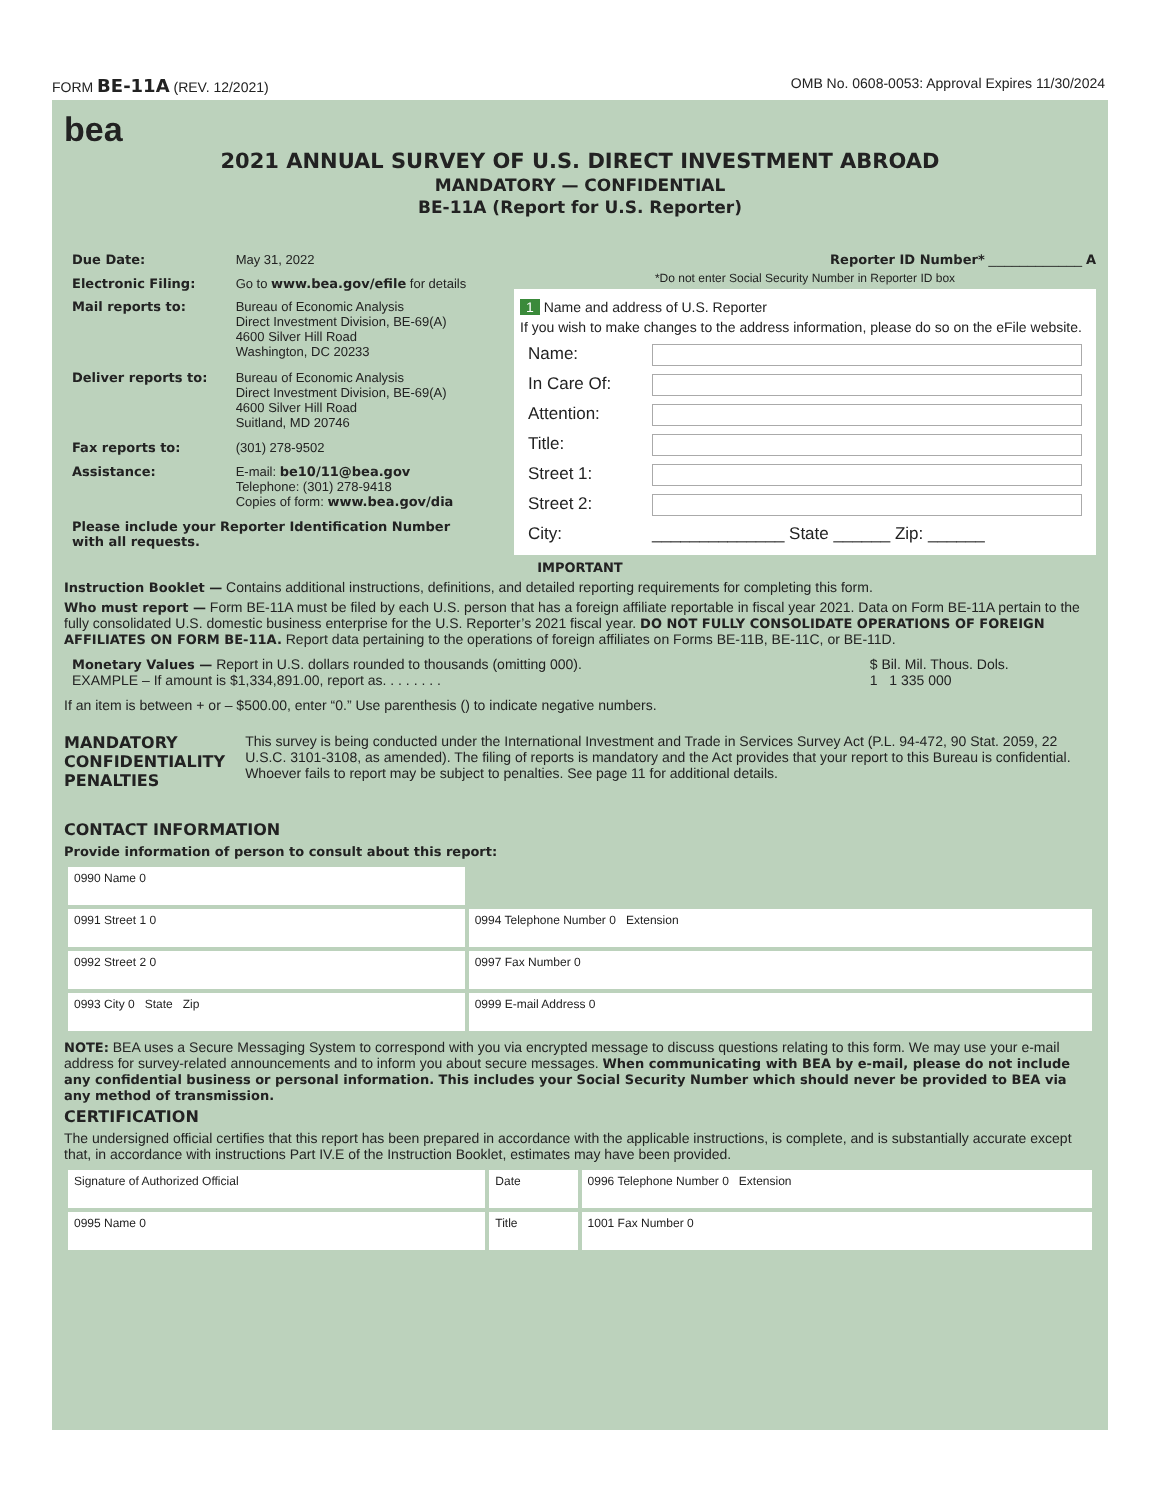FORM BE-11A (REV. 12/2021) OMB No. 0608-0053: Approval Expires 11/30/2024
bea
2021 ANNUAL SURVEY OF U.S. DIRECT INVESTMENT ABROAD
MANDATORY — CONFIDENTIAL
BE-11A (Report for U.S. Reporter)
| Due Date: | May 31, 2022 |
| Electronic Filing: | Go to www.bea.gov/efile for details |
| Mail reports to: | Bureau of Economic Analysis Direct Investment Division, BE-69(A) 4600 Silver Hill Road Washington, DC 20233 |
| Deliver reports to: | Bureau of Economic Analysis Direct Investment Division, BE-69(A) 4600 Silver Hill Road Suitland, MD 20746 |
| Fax reports to: | (301) 278-9502 |
| Assistance: | E-mail: be10/11@bea.gov Telephone: (301) 278-9418 Copies of form: www.bea.gov/dia |
| Please include your Reporter Identification Number with all requests. | |
Reporter ID Number* ____________ A
*Do not enter Social Security Number in Reporter ID box
1 Name and address of U.S. Reporter
If you wish to make changes to the address information, please do so on the eFile website.
| Name: | |
| In Care Of: | |
| Attention: | |
| Title: | |
| Street 1: | |
| Street 2: | |
| City: | ______________ State ______ Zip: ______ |
IMPORTANT
Instruction Booklet — Contains additional instructions, definitions, and detailed reporting requirements for completing this form.
Who must report — Form BE-11A must be filed by each U.S. person that has a foreign affiliate reportable in fiscal year 2021. Data on Form BE-11A pertain to the fully consolidated U.S. domestic business enterprise for the U.S. Reporter’s 2021 fiscal year. DO NOT FULLY CONSOLIDATE OPERATIONS OF FOREIGN AFFILIATES ON FORM BE-11A. Report data pertaining to the operations of foreign affiliates on Forms BE-11B, BE-11C, or BE-11D.
| Monetary Values — Report in U.S. dollars rounded to thousands (omitting 000). EXAMPLE – If amount is $1,334,891.00, report as. . . . . . . . | $ Bil. Mil. Thous. Dols. 1 1 335 000 |
If an item is between + or – $500.00, enter “0.” Use parenthesis () to indicate negative numbers.
MANDATORY CONFIDENTIALITY PENALTIES
This survey is being conducted under the International Investment and Trade in Services Survey Act (P.L. 94-472, 90 Stat. 2059, 22 U.S.C. 3101-3108, as amended). The filing of reports is mandatory and the Act provides that your report to this Bureau is confidential. Whoever fails to report may be subject to penalties. See page 11 for additional details.
CONTACT INFORMATION
Provide information of person to consult about this report:
| 0990 Name 0 | |
| 0991 Street 1 0 | 0994 Telephone Number 0 Extension |
| 0992 Street 2 0 | 0997 Fax Number 0 |
| 0993 City 0 State Zip | 0999 E-mail Address 0 |
NOTE: BEA uses a Secure Messaging System to correspond with you via encrypted message to discuss questions relating to this form. We may use your e-mail address for survey-related announcements and to inform you about secure messages. When communicating with BEA by e-mail, please do not include any confidential business or personal information. This includes your Social Security Number which should never be provided to BEA via any method of transmission.
CERTIFICATION
The undersigned official certifies that this report has been prepared in accordance with the applicable instructions, is complete, and is substantially accurate except that, in accordance with instructions Part IV.E of the Instruction Booklet, estimates may have been provided.
| Signature of Authorized Official | Date | 0996 Telephone Number 0 Extension |
| 0995 Name 0 | Title | 1001 Fax Number 0 |